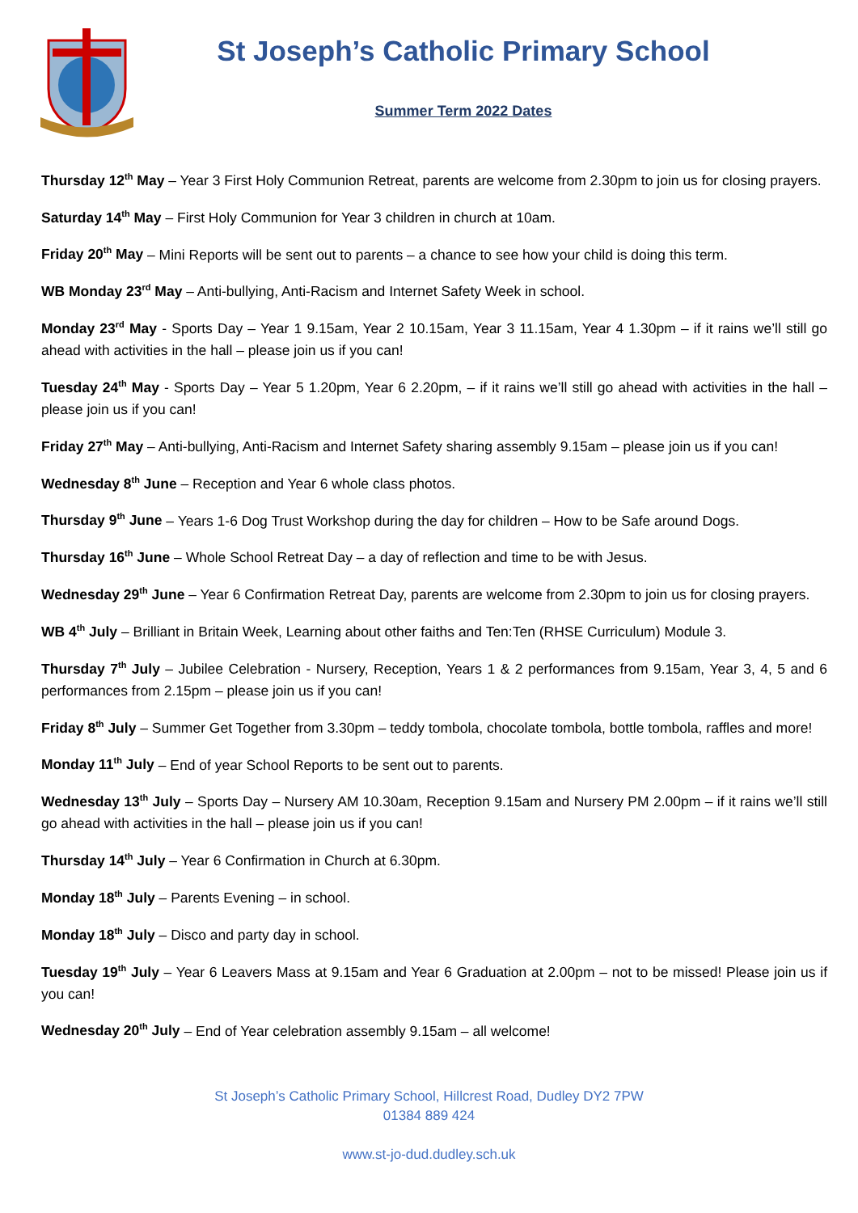St Joseph’s Catholic Primary School
Summer Term 2022 Dates
Thursday 12<sup>th</sup> May – Year 3 First Holy Communion Retreat, parents are welcome from 2.30pm to join us for closing prayers.
Saturday 14<sup>th</sup> May – First Holy Communion for Year 3 children in church at 10am.
Friday 20<sup>th</sup> May – Mini Reports will be sent out to parents – a chance to see how your child is doing this term.
WB Monday 23<sup>rd</sup> May – Anti-bullying, Anti-Racism and Internet Safety Week in school.
Monday 23<sup>rd</sup> May - Sports Day – Year 1 9.15am, Year 2 10.15am, Year 3 11.15am, Year 4 1.30pm – if it rains we’ll still go ahead with activities in the hall – please join us if you can!
Tuesday 24<sup>th</sup> May - Sports Day – Year 5 1.20pm, Year 6 2.20pm, – if it rains we’ll still go ahead with activities in the hall – please join us if you can!
Friday 27<sup>th</sup> May – Anti-bullying, Anti-Racism and Internet Safety sharing assembly 9.15am – please join us if you can!
Wednesday 8<sup>th</sup> June – Reception and Year 6 whole class photos.
Thursday 9<sup>th</sup> June – Years 1-6 Dog Trust Workshop during the day for children – How to be Safe around Dogs.
Thursday 16<sup>th</sup> June – Whole School Retreat Day – a day of reflection and time to be with Jesus.
Wednesday 29<sup>th</sup> June – Year 6 Confirmation Retreat Day, parents are welcome from 2.30pm to join us for closing prayers.
WB 4<sup>th</sup> July – Brilliant in Britain Week, Learning about other faiths and Ten:Ten (RHSE Curriculum) Module 3.
Thursday 7<sup>th</sup> July – Jubilee Celebration - Nursery, Reception, Years 1 & 2 performances from 9.15am, Year 3, 4, 5 and 6 performances from 2.15pm – please join us if you can!
Friday 8<sup>th</sup> July – Summer Get Together from 3.30pm – teddy tombola, chocolate tombola, bottle tombola, raffles and more!
Monday 11<sup>th</sup> July – End of year School Reports to be sent out to parents.
Wednesday 13<sup>th</sup> July – Sports Day – Nursery AM 10.30am, Reception 9.15am and Nursery PM 2.00pm – if it rains we’ll still go ahead with activities in the hall – please join us if you can!
Thursday 14<sup>th</sup> July – Year 6 Confirmation in Church at 6.30pm.
Monday 18<sup>th</sup> July – Parents Evening – in school.
Monday 18<sup>th</sup> July – Disco and party day in school.
Tuesday 19<sup>th</sup> July – Year 6 Leavers Mass at 9.15am and Year 6 Graduation at 2.00pm – not to be missed! Please join us if you can!
Wednesday 20<sup>th</sup> July – End of Year celebration assembly 9.15am – all welcome!
St Joseph’s Catholic Primary School, Hillcrest Road, Dudley DY2 7PW
01384 889 424
www.st-jo-dud.dudley.sch.uk